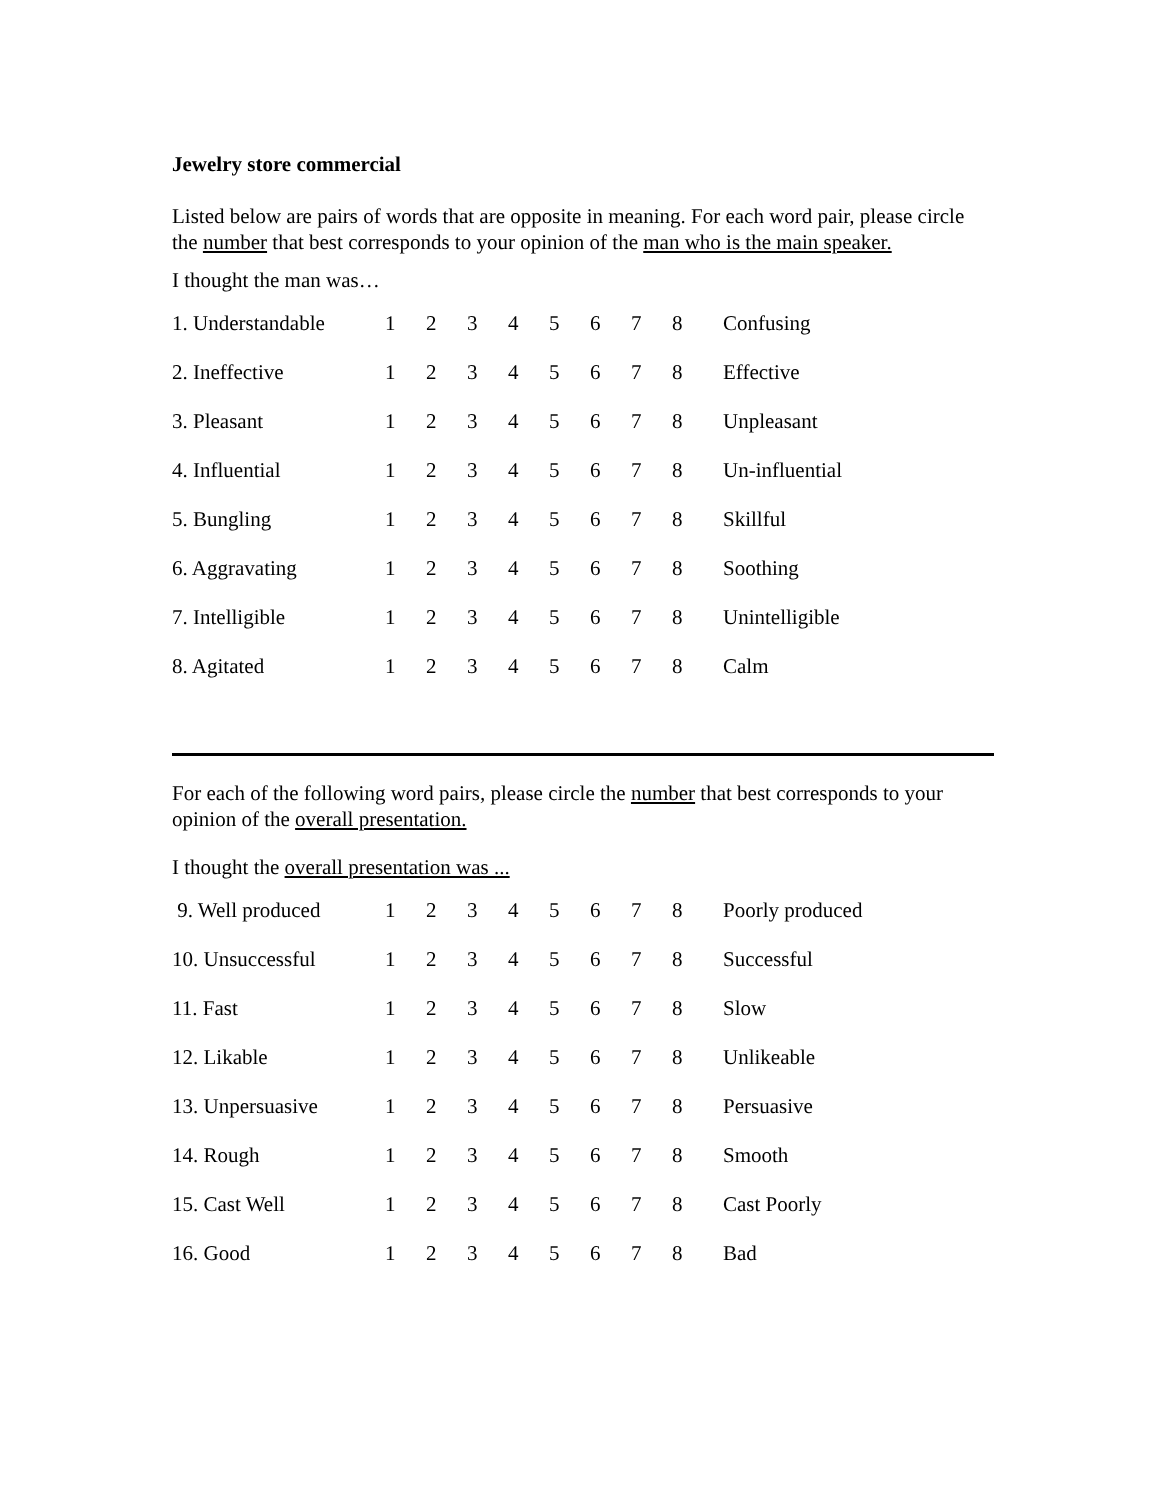Jewelry store commercial
Listed below are pairs of words that are opposite in meaning. For each word pair, please circle the number that best corresponds to your opinion of the man who is the main speaker.
I thought the man was…
| 1. Understandable | 1 | 2 | 3 | 4 | 5 | 6 | 7 | 8 | Confusing |
| 2. Ineffective | 1 | 2 | 3 | 4 | 5 | 6 | 7 | 8 | Effective |
| 3. Pleasant | 1 | 2 | 3 | 4 | 5 | 6 | 7 | 8 | Unpleasant |
| 4. Influential | 1 | 2 | 3 | 4 | 5 | 6 | 7 | 8 | Un-influential |
| 5. Bungling | 1 | 2 | 3 | 4 | 5 | 6 | 7 | 8 | Skillful |
| 6. Aggravating | 1 | 2 | 3 | 4 | 5 | 6 | 7 | 8 | Soothing |
| 7. Intelligible | 1 | 2 | 3 | 4 | 5 | 6 | 7 | 8 | Unintelligible |
| 8. Agitated | 1 | 2 | 3 | 4 | 5 | 6 | 7 | 8 | Calm |
For each of the following word pairs, please circle the number that best corresponds to your opinion of the overall presentation.
I thought the overall presentation was ...
| 9. Well produced | 1 | 2 | 3 | 4 | 5 | 6 | 7 | 8 | Poorly produced |
| 10. Unsuccessful | 1 | 2 | 3 | 4 | 5 | 6 | 7 | 8 | Successful |
| 11. Fast | 1 | 2 | 3 | 4 | 5 | 6 | 7 | 8 | Slow |
| 12. Likable | 1 | 2 | 3 | 4 | 5 | 6 | 7 | 8 | Unlikeable |
| 13. Unpersuasive | 1 | 2 | 3 | 4 | 5 | 6 | 7 | 8 | Persuasive |
| 14. Rough | 1 | 2 | 3 | 4 | 5 | 6 | 7 | 8 | Smooth |
| 15. Cast Well | 1 | 2 | 3 | 4 | 5 | 6 | 7 | 8 | Cast Poorly |
| 16. Good | 1 | 2 | 3 | 4 | 5 | 6 | 7 | 8 | Bad |